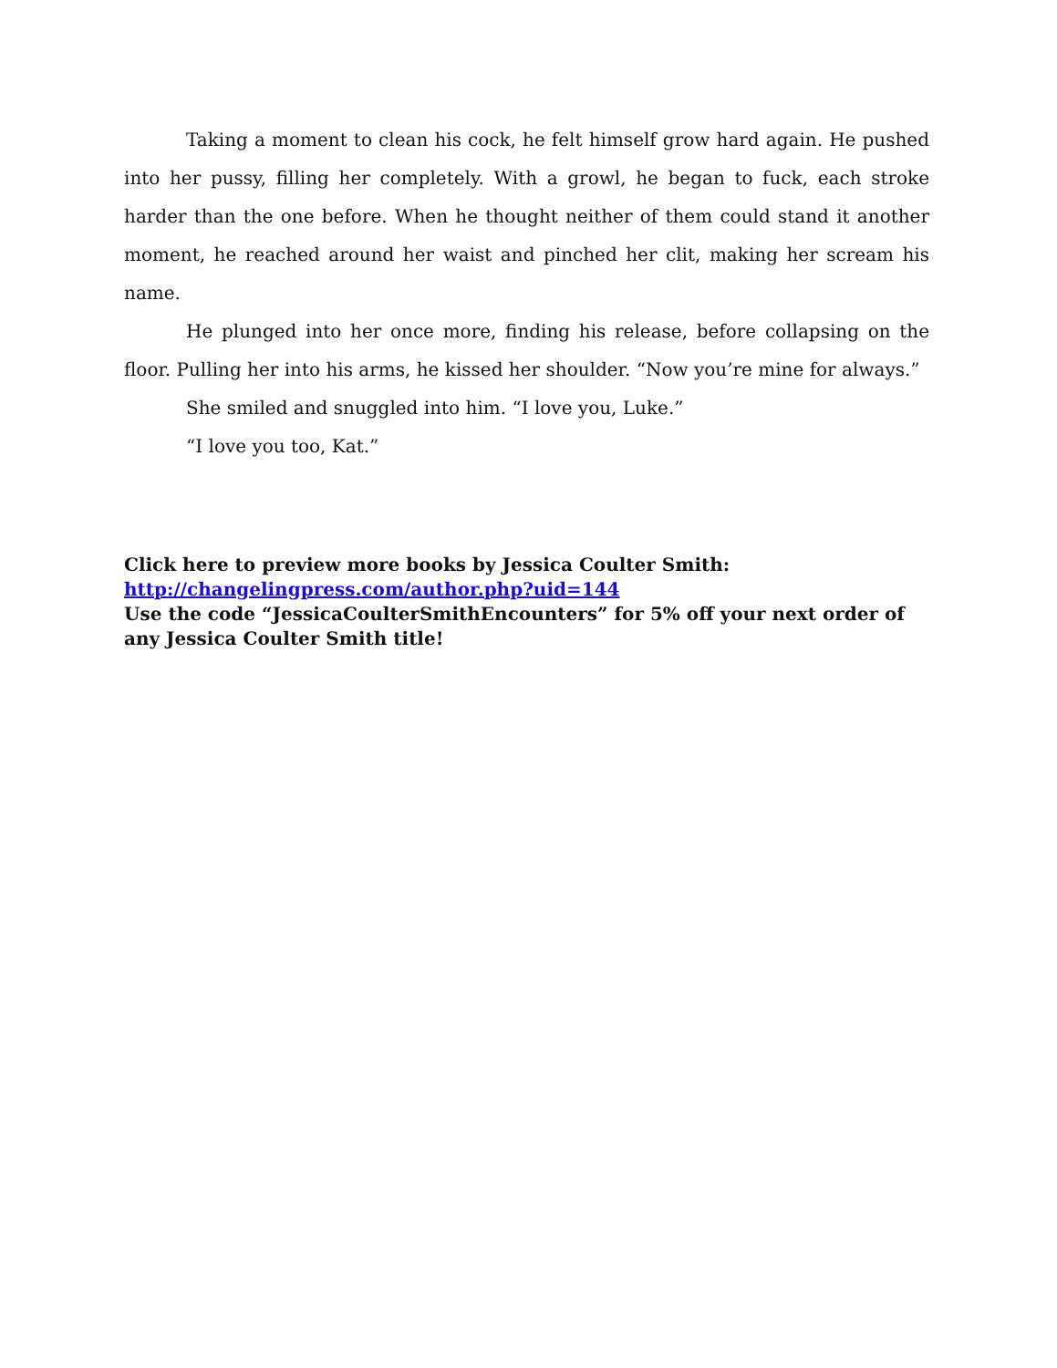Taking a moment to clean his cock, he felt himself grow hard again. He pushed into her pussy, filling her completely. With a growl, he began to fuck, each stroke harder than the one before. When he thought neither of them could stand it another moment, he reached around her waist and pinched her clit, making her scream his name.
He plunged into her once more, finding his release, before collapsing on the floor. Pulling her into his arms, he kissed her shoulder. “Now you’re mine for always.”
She smiled and snuggled into him. “I love you, Luke.”
“I love you too, Kat.”
Click here to preview more books by Jessica Coulter Smith:
http://changelingpress.com/author.php?uid=144
Use the code “JessicaCoulterSmithEncounters” for 5% off your next order of any Jessica Coulter Smith title!